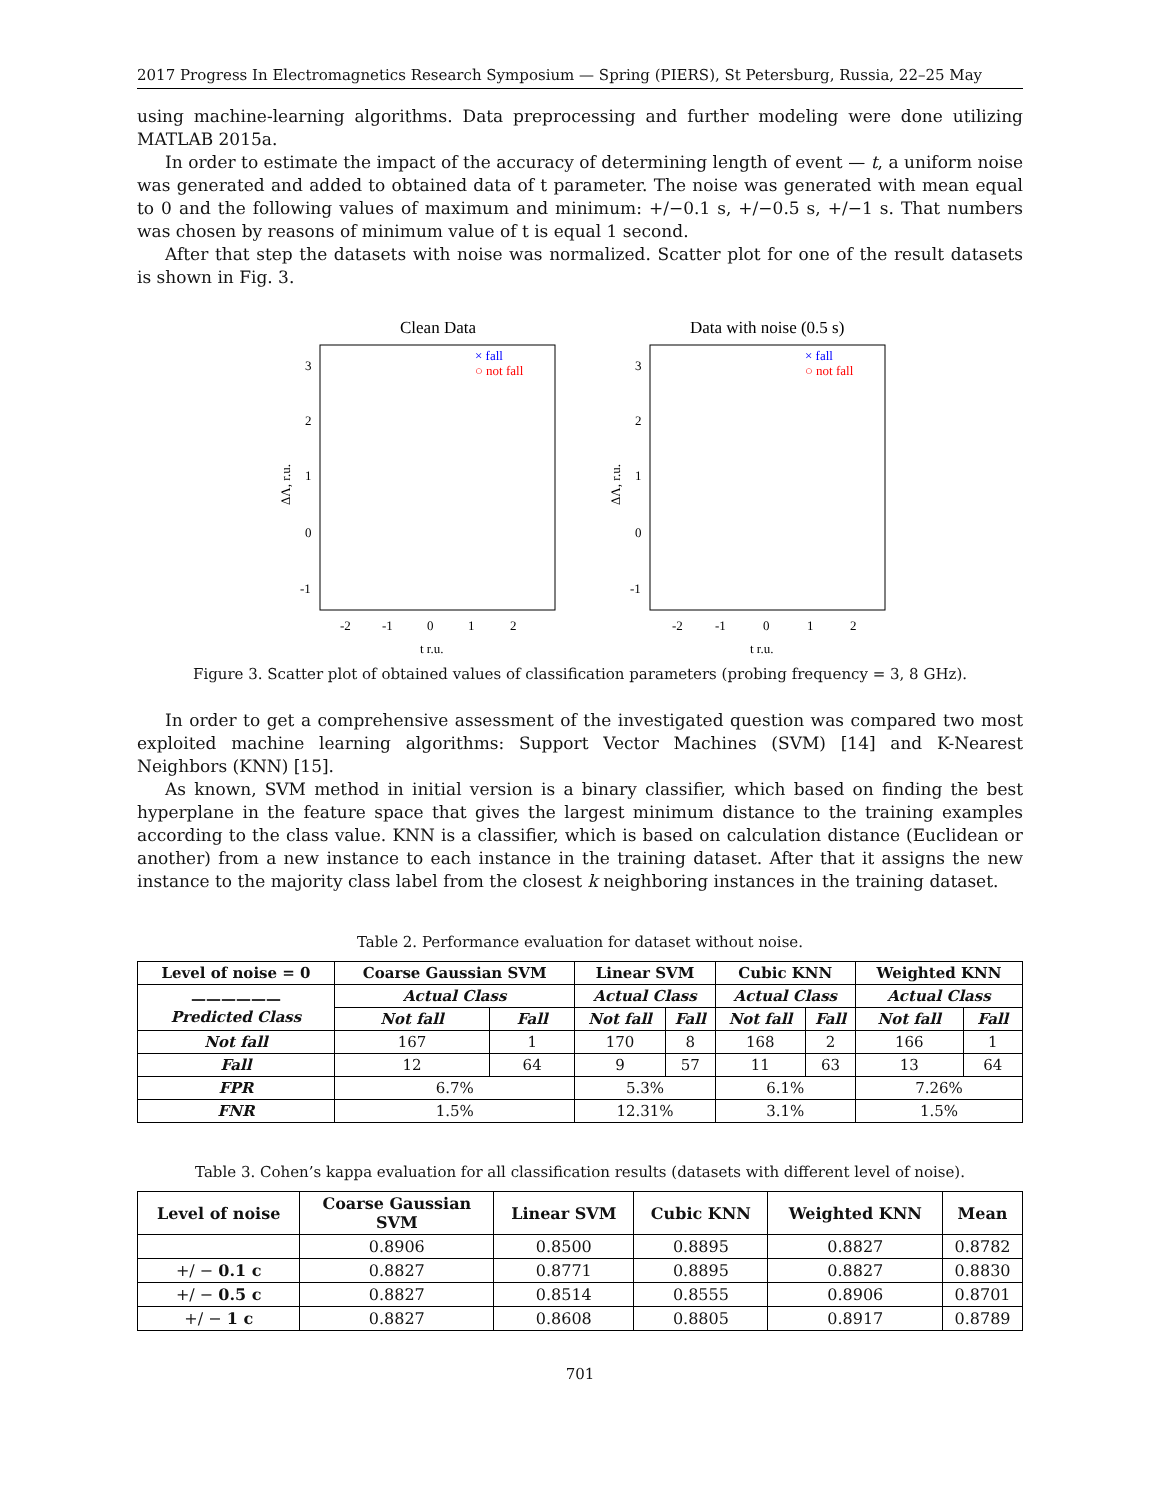2017 Progress In Electromagnetics Research Symposium — Spring (PIERS), St Petersburg, Russia, 22–25 May
using machine-learning algorithms. Data preprocessing and further modeling were done utilizing MATLAB 2015a.
In order to estimate the impact of the accuracy of determining length of event — t, a uniform noise was generated and added to obtained data of t parameter. The noise was generated with mean equal to 0 and the following values of maximum and minimum: +/−0.1 s, +/−0.5 s, +/−1 s. That numbers was chosen by reasons of minimum value of t is equal 1 second.
After that step the datasets with noise was normalized. Scatter plot for one of the result datasets is shown in Fig. 3.
Clean Data
× fall
○ not fall
ΔΛ, r.u.
3
2
1
0
-1
-2
-1
0
1
2
t r.u.
Data with noise (0.5 s)
× fall
○ not fall
ΔΛ, r.u.
3
2
1
0
-1
-2
-1
0
1
2
t r.u.
Figure 3. Scatter plot of obtained values of classification parameters (probing frequency = 3, 8 GHz).
In order to get a comprehensive assessment of the investigated question was compared two most exploited machine learning algorithms: Support Vector Machines (SVM) [14] and K-Nearest Neighbors (KNN) [15].
As known, SVM method in initial version is a binary classifier, which based on finding the best hyperplane in the feature space that gives the largest minimum distance to the training examples according to the class value. KNN is a classifier, which is based on calculation distance (Euclidean or another) from a new instance to each instance in the training dataset. After that it assigns the new instance to the majority class label from the closest k neighboring instances in the training dataset.
Table 2. Performance evaluation for dataset without noise.
| Level of noise = 0 | Coarse Gaussian SVM | | Linear SVM | | Cubic KNN | | Weighted KNN | |
| --- | --- | --- | --- | --- | --- | --- | --- | --- |
| —————— Predicted Class | Actual Class | | Actual Class | | Actual Class | | Actual Class | |
| | Not fall | Fall | Not fall | Fall | Not fall | Fall | Not fall | Fall |
| Not fall | 167 | 1 | 170 | 8 | 168 | 2 | 166 | 1 |
| Fall | 12 | 64 | 9 | 57 | 11 | 63 | 13 | 64 |
| FPR | 6.7% | | 5.3% | | 6.1% | | 7.26% | |
| FNR | 1.5% | | 12.31% | | 3.1% | | 1.5% | |
Table 3. Cohen’s kappa evaluation for all classification results (datasets with different level of noise).
| Level of noise | Coarse Gaussian SVM | Linear SVM | Cubic KNN | Weighted KNN | Mean |
| --- | --- | --- | --- | --- | --- |
| | 0.8906 | 0.8500 | 0.8895 | 0.8827 | 0.8782 |
| +/ − 0.1 c | 0.8827 | 0.8771 | 0.8895 | 0.8827 | 0.8830 |
| +/ − 0.5 c | 0.8827 | 0.8514 | 0.8555 | 0.8906 | 0.8701 |
| +/ − 1 c | 0.8827 | 0.8608 | 0.8805 | 0.8917 | 0.8789 |
701